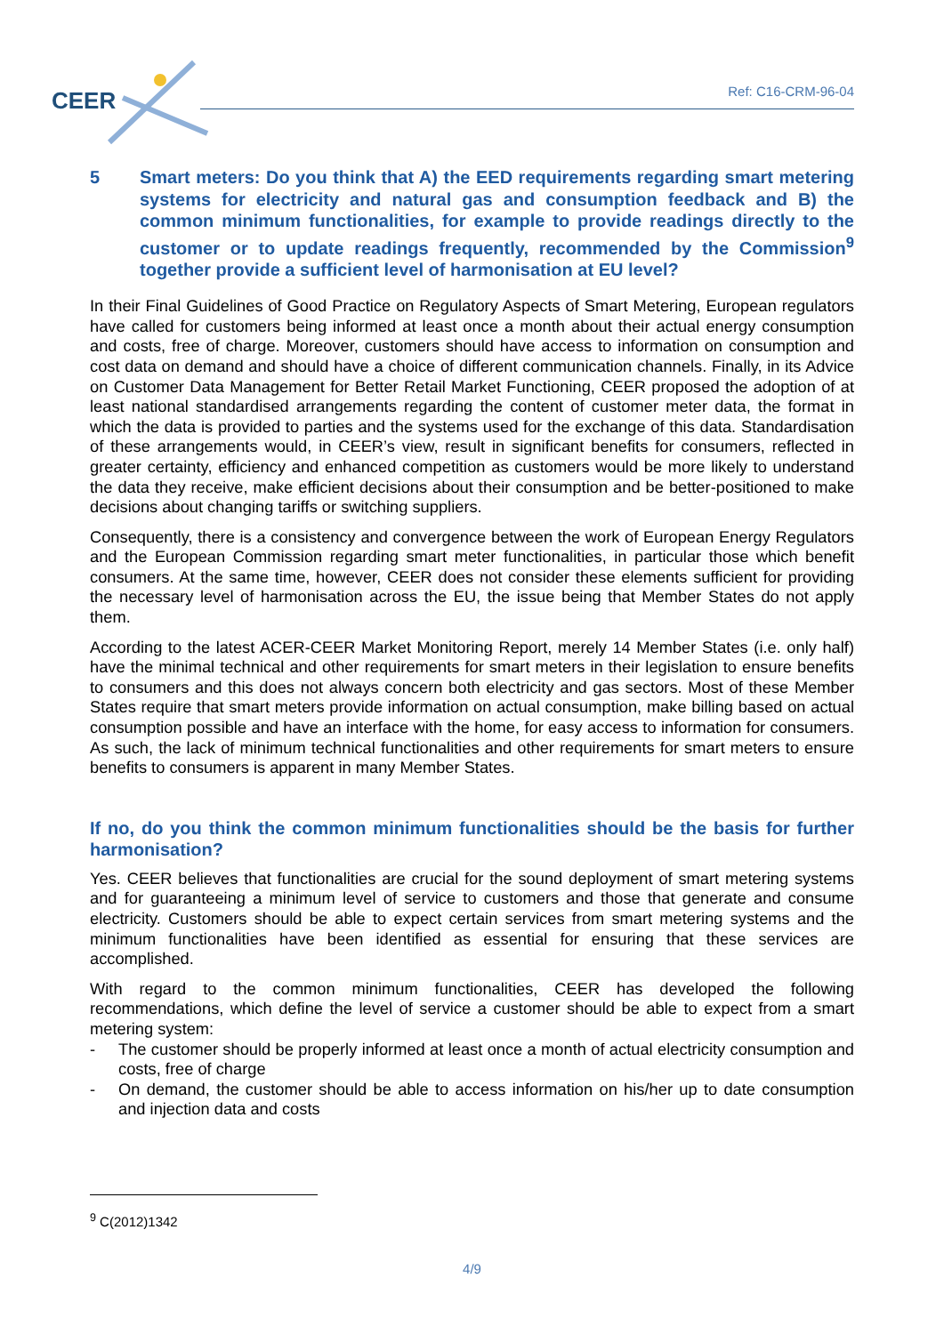CEER Ref: C16-CRM-96-04
5 Smart meters: Do you think that A) the EED requirements regarding smart metering systems for electricity and natural gas and consumption feedback and B) the common minimum functionalities, for example to provide readings directly to the customer or to update readings frequently, recommended by the Commission<sup>9</sup> together provide a sufficient level of harmonisation at EU level?
In their Final Guidelines of Good Practice on Regulatory Aspects of Smart Metering, European regulators have called for customers being informed at least once a month about their actual energy consumption and costs, free of charge. Moreover, customers should have access to information on consumption and cost data on demand and should have a choice of different communication channels. Finally, in its Advice on Customer Data Management for Better Retail Market Functioning, CEER proposed the adoption of at least national standardised arrangements regarding the content of customer meter data, the format in which the data is provided to parties and the systems used for the exchange of this data. Standardisation of these arrangements would, in CEER’s view, result in significant benefits for consumers, reflected in greater certainty, efficiency and enhanced competition as customers would be more likely to understand the data they receive, make efficient decisions about their consumption and be better-positioned to make decisions about changing tariffs or switching suppliers.
Consequently, there is a consistency and convergence between the work of European Energy Regulators and the European Commission regarding smart meter functionalities, in particular those which benefit consumers. At the same time, however, CEER does not consider these elements sufficient for providing the necessary level of harmonisation across the EU, the issue being that Member States do not apply them.
According to the latest ACER-CEER Market Monitoring Report, merely 14 Member States (i.e. only half) have the minimal technical and other requirements for smart meters in their legislation to ensure benefits to consumers and this does not always concern both electricity and gas sectors. Most of these Member States require that smart meters provide information on actual consumption, make billing based on actual consumption possible and have an interface with the home, for easy access to information for consumers. As such, the lack of minimum technical functionalities and other requirements for smart meters to ensure benefits to consumers is apparent in many Member States.
If no, do you think the common minimum functionalities should be the basis for further harmonisation?
Yes. CEER believes that functionalities are crucial for the sound deployment of smart metering systems and for guaranteeing a minimum level of service to customers and those that generate and consume electricity. Customers should be able to expect certain services from smart metering systems and the minimum functionalities have been identified as essential for ensuring that these services are accomplished.
With regard to the common minimum functionalities, CEER has developed the following recommendations, which define the level of service a customer should be able to expect from a smart metering system:
- The customer should be properly informed at least once a month of actual electricity consumption and costs, free of charge
- On demand, the customer should be able to access information on his/her up to date consumption and injection data and costs
<sup>9</sup> C(2012)1342
4/9